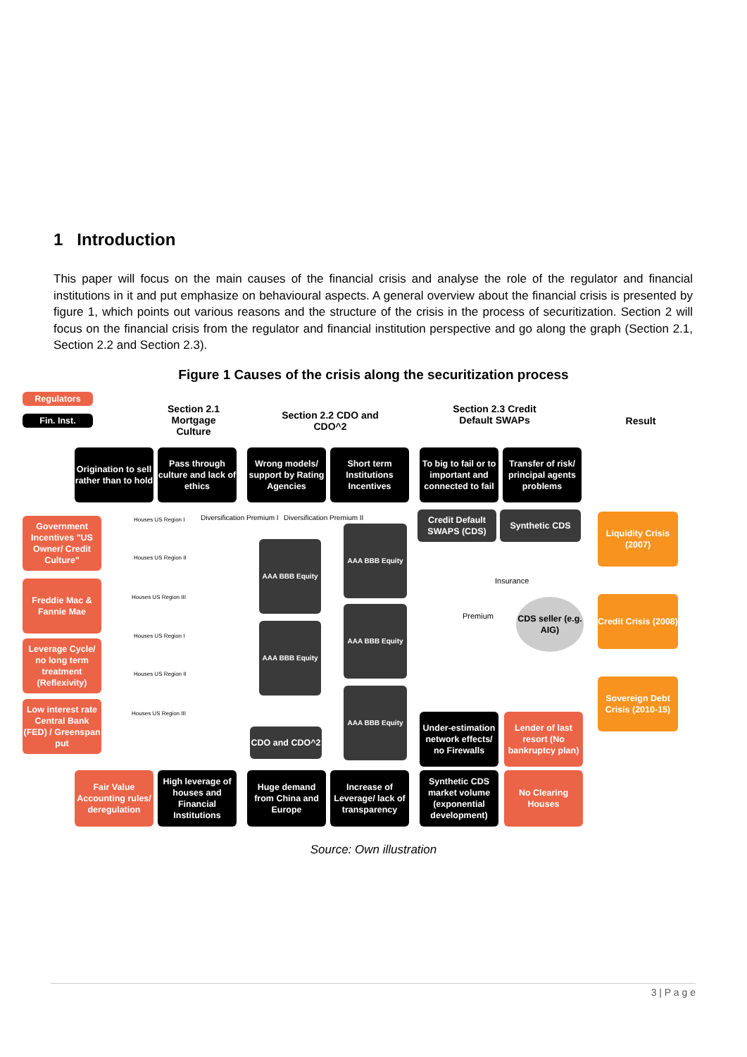1 Introduction
This paper will focus on the main causes of the financial crisis and analyse the role of the regulator and financial institutions in it and put emphasize on behavioural aspects. A general overview about the financial crisis is presented by figure 1, which points out various reasons and the structure of the crisis in the process of securitization. Section 2 will focus on the financial crisis from the regulator and financial institution perspective and go along the graph (Section 2.1, Section 2.2 and Section 2.3).
Figure 1 Causes of the crisis along the securitization process
Regulators
Fin. Inst.
Section 2.1 Mortgage Culture
Section 2.2 CDO and CDO^2
Section 2.3 Credit Default SWAPs
Result
Origination to sell rather than to hold
Pass through culture and lack of ethics
Wrong models/ support by Rating Agencies
Short term Institutions Incentives
To big to fail or to important and connected to fail
Transfer of risk/ principal agents problems
Government Incentives "US Owner/ Credit Culture"
Freddie Mac & Fannie Mae
Leverage Cycle/ no long term treatment (Reflexivity)
Low interest rate Central Bank (FED) / Greenspan put
Houses US Region I
Houses US Region II
Houses US Region III
Houses US Region I
Houses US Region II
Houses US Region III
Diversification Premium I Diversification Premium II
AAA BBB Equity
AAA BBB Equity
AAA BBB Equity
AAA BBB Equity
AAA BBB Equity
CDO and CDO^2
Credit Default SWAPS (CDS)
Synthetic CDS
Insurance
Premium
CDS seller (e.g. AIG)
Under-estimation network effects/ no Firewalls
Lender of last resort (No bankruptcy plan)
Liquidity Crisis (2007)
Credit Crisis (2008)
Sovereign Debt Crisis (2010-15)
Fair Value Accounting rules/ deregulation
High leverage of houses and Financial Institutions
Huge demand from China and Europe
Increase of Leverage/ lack of transparency
Synthetic CDS market volume (exponential development)
No Clearing Houses
Source: Own illustration
3 | P a g e